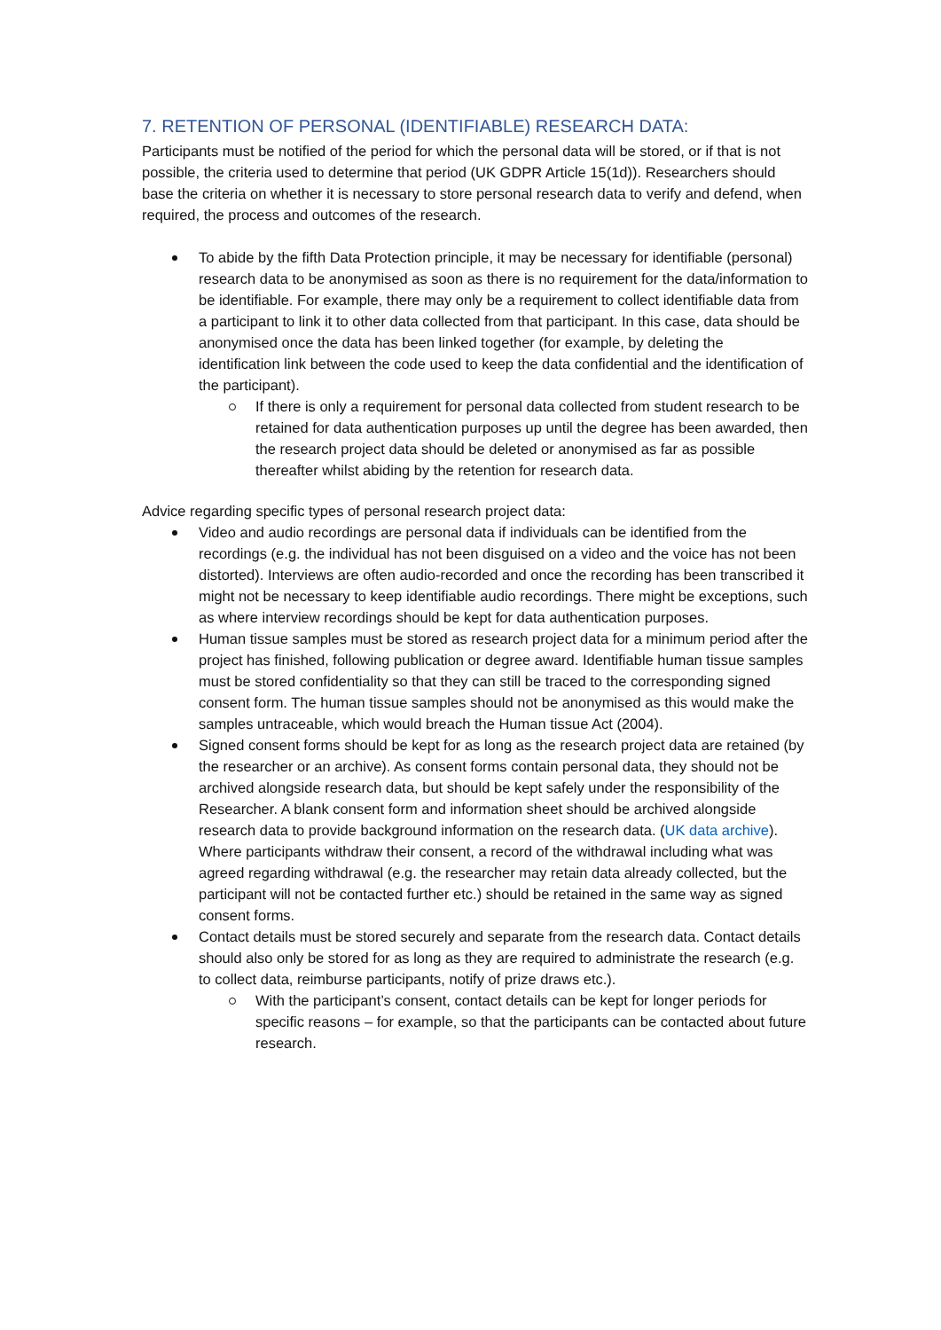7. RETENTION OF PERSONAL (IDENTIFIABLE) RESEARCH DATA:
Participants must be notified of the period for which the personal data will be stored, or if that is not possible, the criteria used to determine that period (UK GDPR Article 15(1d)). Researchers should base the criteria on whether it is necessary to store personal research data to verify and defend, when required, the process and outcomes of the research.
To abide by the fifth Data Protection principle, it may be necessary for identifiable (personal) research data to be anonymised as soon as there is no requirement for the data/information to be identifiable. For example, there may only be a requirement to collect identifiable data from a participant to link it to other data collected from that participant. In this case, data should be anonymised once the data has been linked together (for example, by deleting the identification link between the code used to keep the data confidential and the identification of the participant).
If there is only a requirement for personal data collected from student research to be retained for data authentication purposes up until the degree has been awarded, then the research project data should be deleted or anonymised as far as possible thereafter whilst abiding by the retention for research data.
Advice regarding specific types of personal research project data:
Video and audio recordings are personal data if individuals can be identified from the recordings (e.g. the individual has not been disguised on a video and the voice has not been distorted). Interviews are often audio-recorded and once the recording has been transcribed it might not be necessary to keep identifiable audio recordings. There might be exceptions, such as where interview recordings should be kept for data authentication purposes.
Human tissue samples must be stored as research project data for a minimum period after the project has finished, following publication or degree award. Identifiable human tissue samples must be stored confidentiality so that they can still be traced to the corresponding signed consent form. The human tissue samples should not be anonymised as this would make the samples untraceable, which would breach the Human tissue Act (2004).
Signed consent forms should be kept for as long as the research project data are retained (by the researcher or an archive). As consent forms contain personal data, they should not be archived alongside research data, but should be kept safely under the responsibility of the Researcher. A blank consent form and information sheet should be archived alongside research data to provide background information on the research data. (UK data archive). Where participants withdraw their consent, a record of the withdrawal including what was agreed regarding withdrawal (e.g. the researcher may retain data already collected, but the participant will not be contacted further etc.) should be retained in the same way as signed consent forms.
Contact details must be stored securely and separate from the research data. Contact details should also only be stored for as long as they are required to administrate the research (e.g. to collect data, reimburse participants, notify of prize draws etc.).
With the participant’s consent, contact details can be kept for longer periods for specific reasons – for example, so that the participants can be contacted about future research.